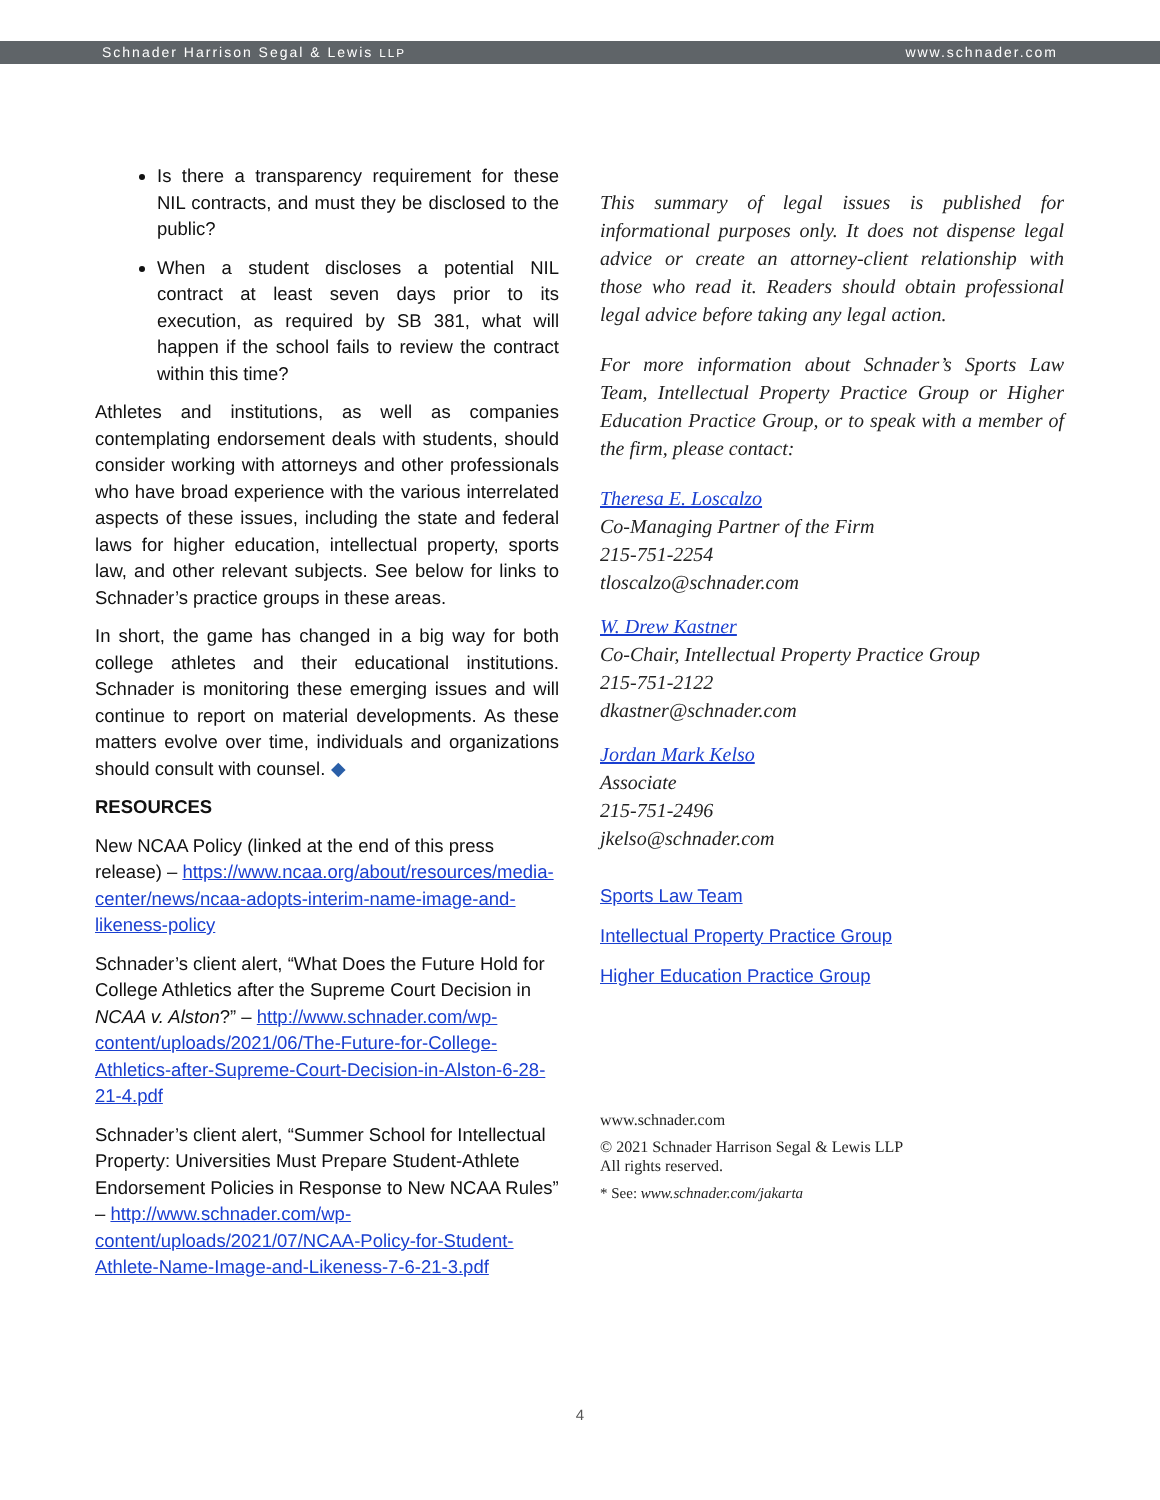Schnader Harrison Segal & Lewis LLP www.schnader.com
Is there a transparency requirement for these NIL contracts, and must they be disclosed to the public?
When a student discloses a potential NIL contract at least seven days prior to its execution, as required by SB 381, what will happen if the school fails to review the contract within this time?
Athletes and institutions, as well as companies contemplating endorsement deals with students, should consider working with attorneys and other professionals who have broad experience with the various interrelated aspects of these issues, including the state and federal laws for higher education, intellectual property, sports law, and other relevant subjects. See below for links to Schnader’s practice groups in these areas.
In short, the game has changed in a big way for both college athletes and their educational institutions. Schnader is monitoring these emerging issues and will continue to report on material developments. As these matters evolve over time, individuals and organizations should consult with counsel. ◆
RESOURCES
New NCAA Policy (linked at the end of this press release) – https://www.ncaa.org/about/resources/media-center/news/ncaa-adopts-interim-name-image-and-likeness-policy
Schnader’s client alert, “What Does the Future Hold for College Athletics after the Supreme Court Decision in NCAA v. Alston?” – http://www.schnader.com/wp-content/uploads/2021/06/The-Future-for-College-Athletics-after-Supreme-Court-Decision-in-Alston-6-28-21-4.pdf
Schnader’s client alert, “Summer School for Intellectual Property: Universities Must Prepare Student-Athlete Endorsement Policies in Response to New NCAA Rules” – http://www.schnader.com/wp-content/uploads/2021/07/NCAA-Policy-for-Student-Athlete-Name-Image-and-Likeness-7-6-21-3.pdf
This summary of legal issues is published for informational purposes only. It does not dispense legal advice or create an attorney-client relationship with those who read it. Readers should obtain professional legal advice before taking any legal action.
For more information about Schnader’s Sports Law Team, Intellectual Property Practice Group or Higher Education Practice Group, or to speak with a member of the firm, please contact:
Theresa E. Loscalzo
Co-Managing Partner of the Firm
215-751-2254
tloscalzo@schnader.com
W. Drew Kastner
Co-Chair, Intellectual Property Practice Group
215-751-2122
dkastner@schnader.com
Jordan Mark Kelso
Associate
215-751-2496
jkelso@schnader.com
Sports Law Team
Intellectual Property Practice Group
Higher Education Practice Group
www.schnader.com
© 2021 Schnader Harrison Segal & Lewis LLP
All rights reserved.
* See: www.schnader.com/jakarta
4